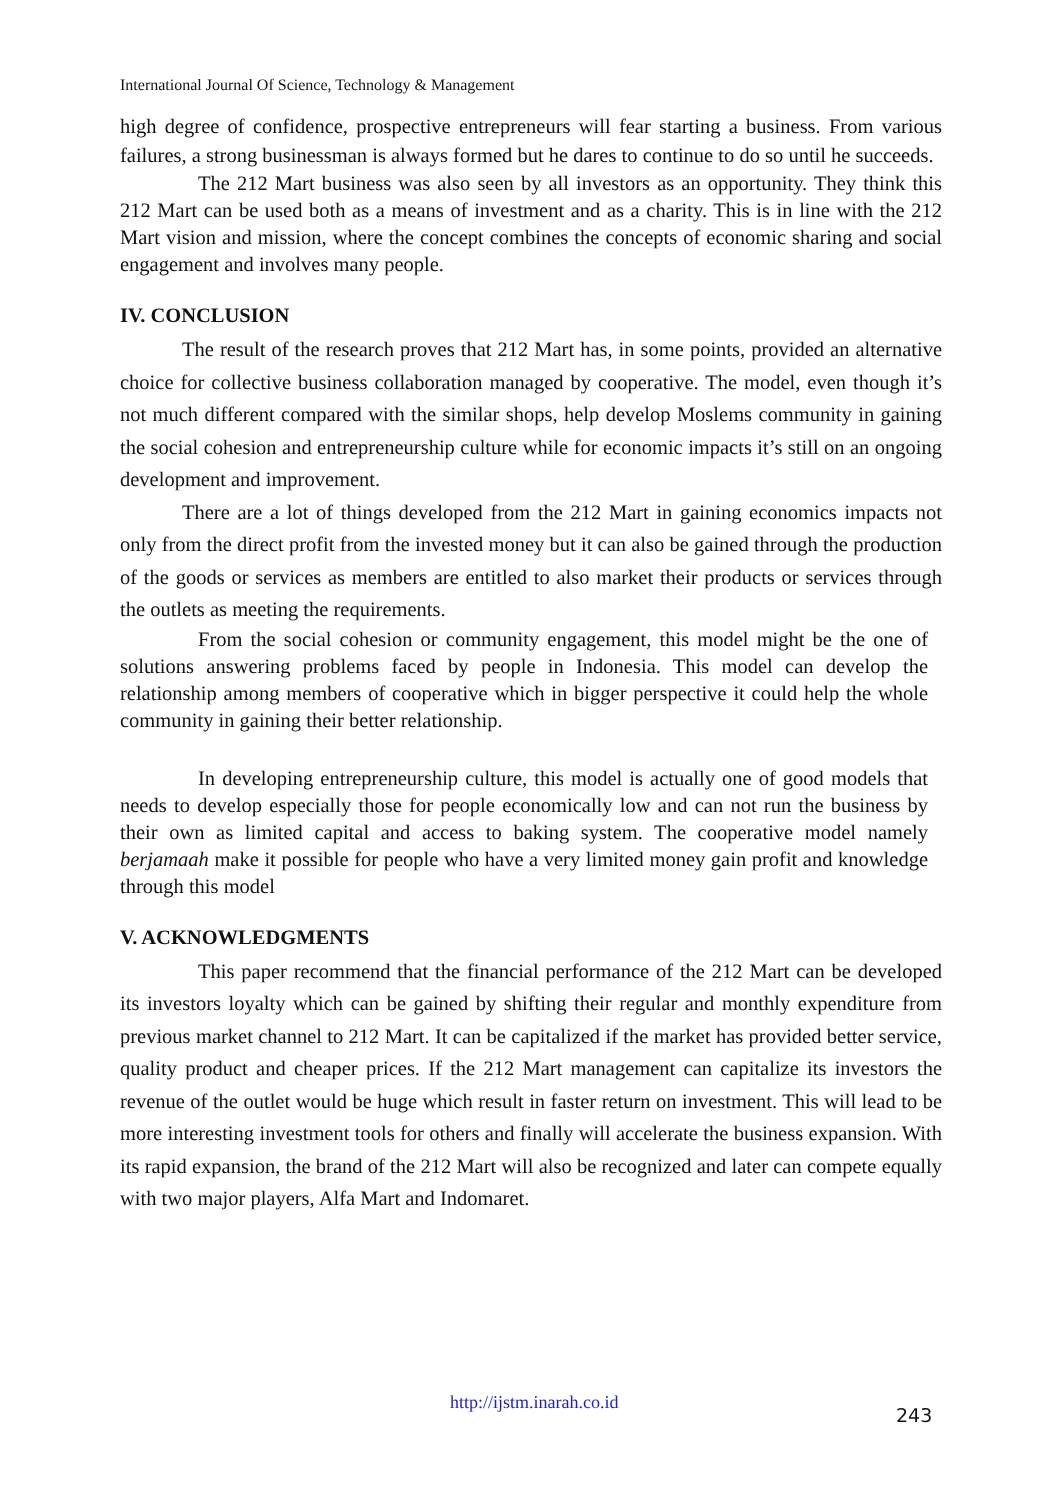International Journal Of Science, Technology & Management
high degree of confidence, prospective entrepreneurs will fear starting a business. From various failures, a strong businessman is always formed but he dares to continue to do so until he succeeds.
The 212 Mart business was also seen by all investors as an opportunity. They think this 212 Mart can be used both as a means of investment and as a charity. This is in line with the 212 Mart vision and mission, where the concept combines the concepts of economic sharing and social engagement and involves many people.
IV. CONCLUSION
The result of the research proves that 212 Mart has, in some points, provided an alternative choice for collective business collaboration managed by cooperative. The model, even though it’s not much different compared with the similar shops, help develop Moslems community in gaining the social cohesion and entrepreneurship culture while for economic impacts it’s still on an ongoing development and improvement.
There are a lot of things developed from the 212 Mart in gaining economics impacts not only from the direct profit from the invested money but it can also be gained through the production of the goods or services as members are entitled to also market their products or services through the outlets as meeting the requirements.
From the social cohesion or community engagement, this model might be the one of solutions answering problems faced by people in Indonesia. This model can develop the relationship among members of cooperative which in bigger perspective it could help the whole community in gaining their better relationship.
In developing entrepreneurship culture, this model is actually one of good models that needs to develop especially those for people economically low and can not run the business by their own as limited capital and access to baking system. The cooperative model namely berjamaah make it possible for people who have a very limited money gain profit and knowledge through this model
V. ACKNOWLEDGMENTS
This paper recommend that the financial performance of the 212 Mart can be developed its investors loyalty which can be gained by shifting their regular and monthly expenditure from previous market channel to 212 Mart. It can be capitalized if the market has provided better service, quality product and cheaper prices. If the 212 Mart management can capitalize its investors the revenue of the outlet would be huge which result in faster return on investment. This will lead to be more interesting investment tools for others and finally will accelerate the business expansion. With its rapid expansion, the brand of the 212 Mart will also be recognized and later can compete equally with two major players, Alfa Mart and Indomaret.
http://ijstm.inarah.co.id
243